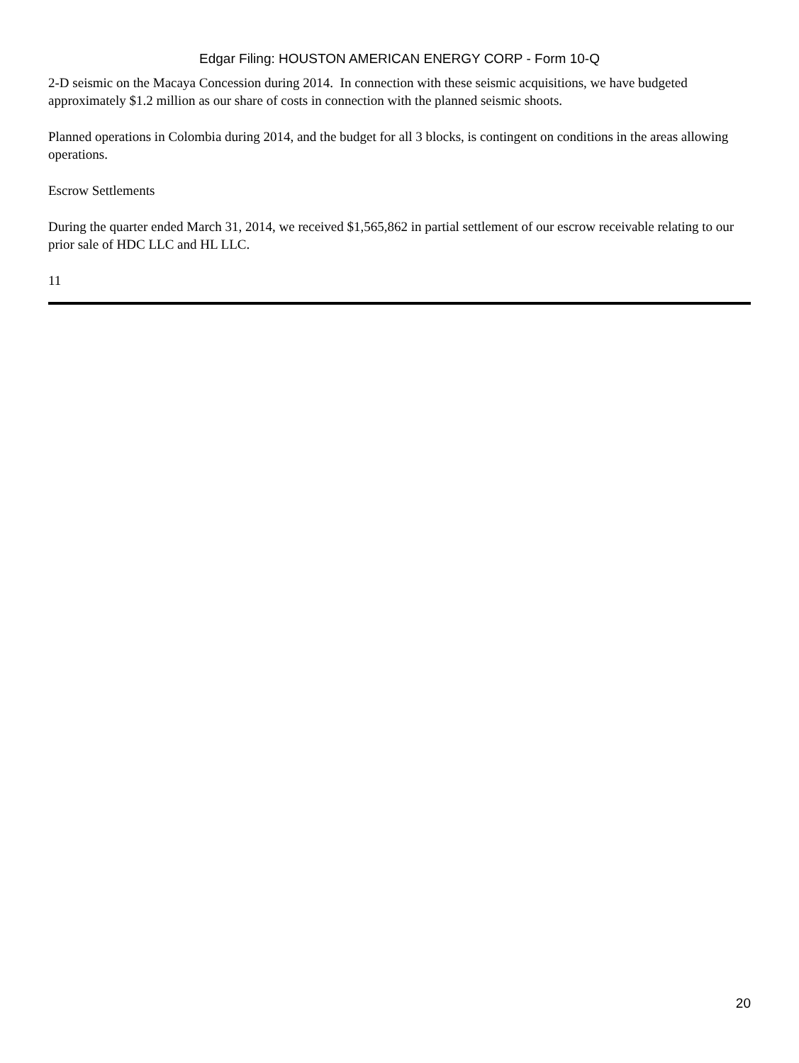Edgar Filing: HOUSTON AMERICAN ENERGY CORP - Form 10-Q
2-D seismic on the Macaya Concession during 2014. In connection with these seismic acquisitions, we have budgeted approximately $1.2 million as our share of costs in connection with the planned seismic shoots.
Planned operations in Colombia during 2014, and the budget for all 3 blocks, is contingent on conditions in the areas allowing operations.
Escrow Settlements
During the quarter ended March 31, 2014, we received $1,565,862 in partial settlement of our escrow receivable relating to our prior sale of HDC LLC and HL LLC.
11
20